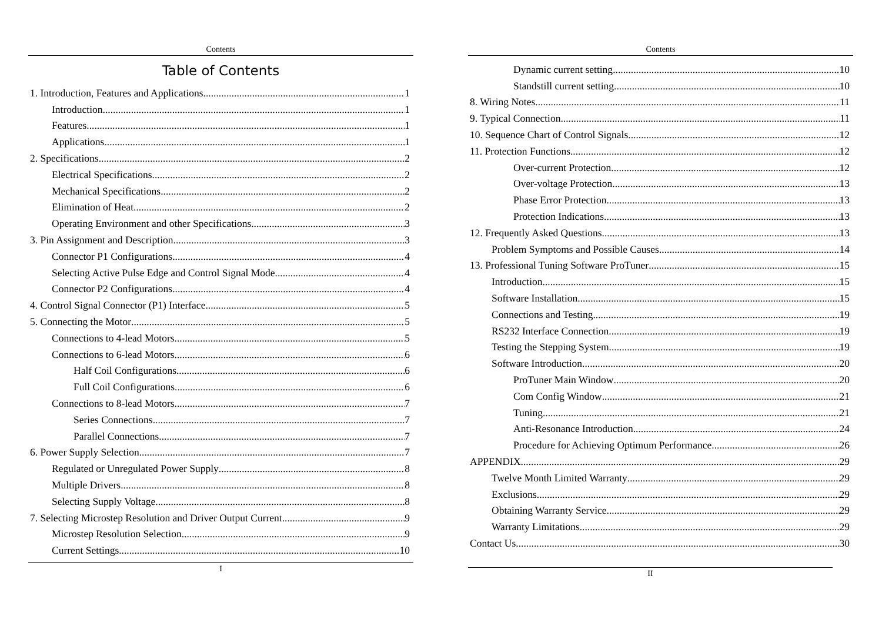Contents
Table of Contents
1. Introduction, Features and Applications 1
Introduction 1
Features 1
Applications 1
2. Specifications 2
Electrical Specifications 2
Mechanical Specifications 2
Elimination of Heat 2
Operating Environment and other Specifications 3
3. Pin Assignment and Description 3
Connector P1 Configurations 4
Selecting Active Pulse Edge and Control Signal Mode 4
Connector P2 Configurations 4
4. Control Signal Connector (P1) Interface 5
5. Connecting the Motor 5
Connections to 4-lead Motors 5
Connections to 6-lead Motors 6
Half Coil Configurations 6
Full Coil Configurations 6
Connections to 8-lead Motors 7
Series Connections 7
Parallel Connections 7
6. Power Supply Selection 7
Regulated or Unregulated Power Supply 8
Multiple Drivers 8
Selecting Supply Voltage 8
7. Selecting Microstep Resolution and Driver Output Current 9
Microstep Resolution Selection 9
Current Settings 10
I
Contents
Dynamic current setting 10
Standstill current setting 10
8. Wiring Notes 11
9. Typical Connection 11
10. Sequence Chart of Control Signals 12
11. Protection Functions 12
Over-current Protection 12
Over-voltage Protection 13
Phase Error Protection 13
Protection Indications 13
12. Frequently Asked Questions 13
Problem Symptoms and Possible Causes 14
13. Professional Tuning Software ProTuner 15
Introduction 15
Software Installation 15
Connections and Testing 19
RS232 Interface Connection 19
Testing the Stepping System 19
Software Introduction 20
ProTuner Main Window 20
Com Config Window 21
Tuning 21
Anti-Resonance Introduction 24
Procedure for Achieving Optimum Performance 26
APPENDIX 29
Twelve Month Limited Warranty 29
Exclusions 29
Obtaining Warranty Service 29
Warranty Limitations 29
Contact Us 30
II